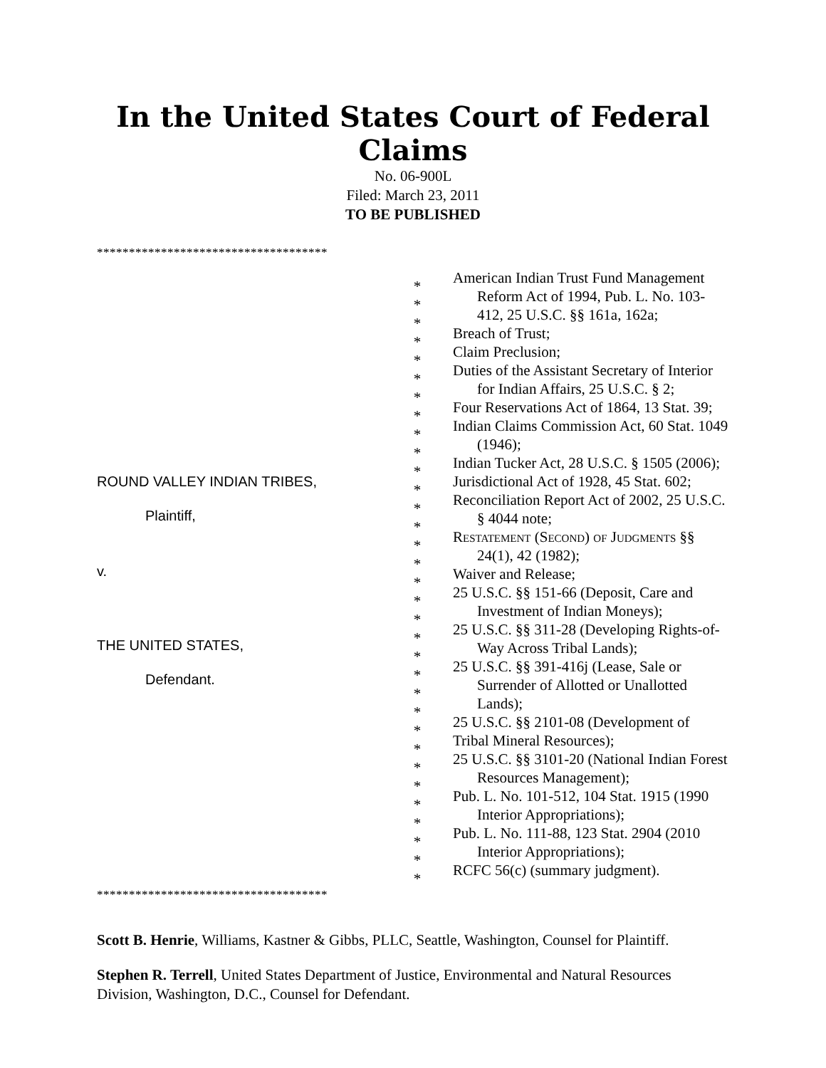In the United States Court of Federal Claims
No. 06-900L
Filed: March 23, 2011
TO BE PUBLISHED
************************************
ROUND VALLEY INDIAN TRIBES,
Plaintiff,
v.
THE UNITED STATES,
Defendant.
*
*
*
*
*
*
*
*
*
*
*
*
*
*
*
*
*
*
*
*
*
*
*
*
*
*
*
*
*
*
*
*
*
American Indian Trust Fund Management Reform Act of 1994, Pub. L. No. 103-412, 25 U.S.C. §§ 161a, 162a;
Breach of Trust;
Claim Preclusion;
Duties of the Assistant Secretary of Interior for Indian Affairs, 25 U.S.C. § 2;
Four Reservations Act of 1864, 13 Stat. 39;
Indian Claims Commission Act, 60 Stat. 1049 (1946);
Indian Tucker Act, 28 U.S.C. § 1505 (2006);
Jurisdictional Act of 1928, 45 Stat. 602;
Reconciliation Report Act of 2002, 25 U.S.C. § 4044 note;
Restatement (Second) of Judgments §§ 24(1), 42 (1982);
Waiver and Release;
25 U.S.C. §§ 151-66 (Deposit, Care and Investment of Indian Moneys);
25 U.S.C. §§ 311-28 (Developing Rights-of-Way Across Tribal Lands);
25 U.S.C. §§ 391-416j (Lease, Sale or Surrender of Allotted or Unallotted Lands);
25 U.S.C. §§ 2101-08 (Development of
Tribal Mineral Resources);
25 U.S.C. §§ 3101-20 (National Indian Forest Resources Management);
Pub. L. No. 101-512, 104 Stat. 1915 (1990 Interior Appropriations);
Pub. L. No. 111-88, 123 Stat. 2904 (2010 Interior Appropriations);
RCFC 56(c) (summary judgment).
************************************
Scott B. Henrie, Williams, Kastner & Gibbs, PLLC, Seattle, Washington, Counsel for Plaintiff.
Stephen R. Terrell, United States Department of Justice, Environmental and Natural Resources Division, Washington, D.C., Counsel for Defendant.